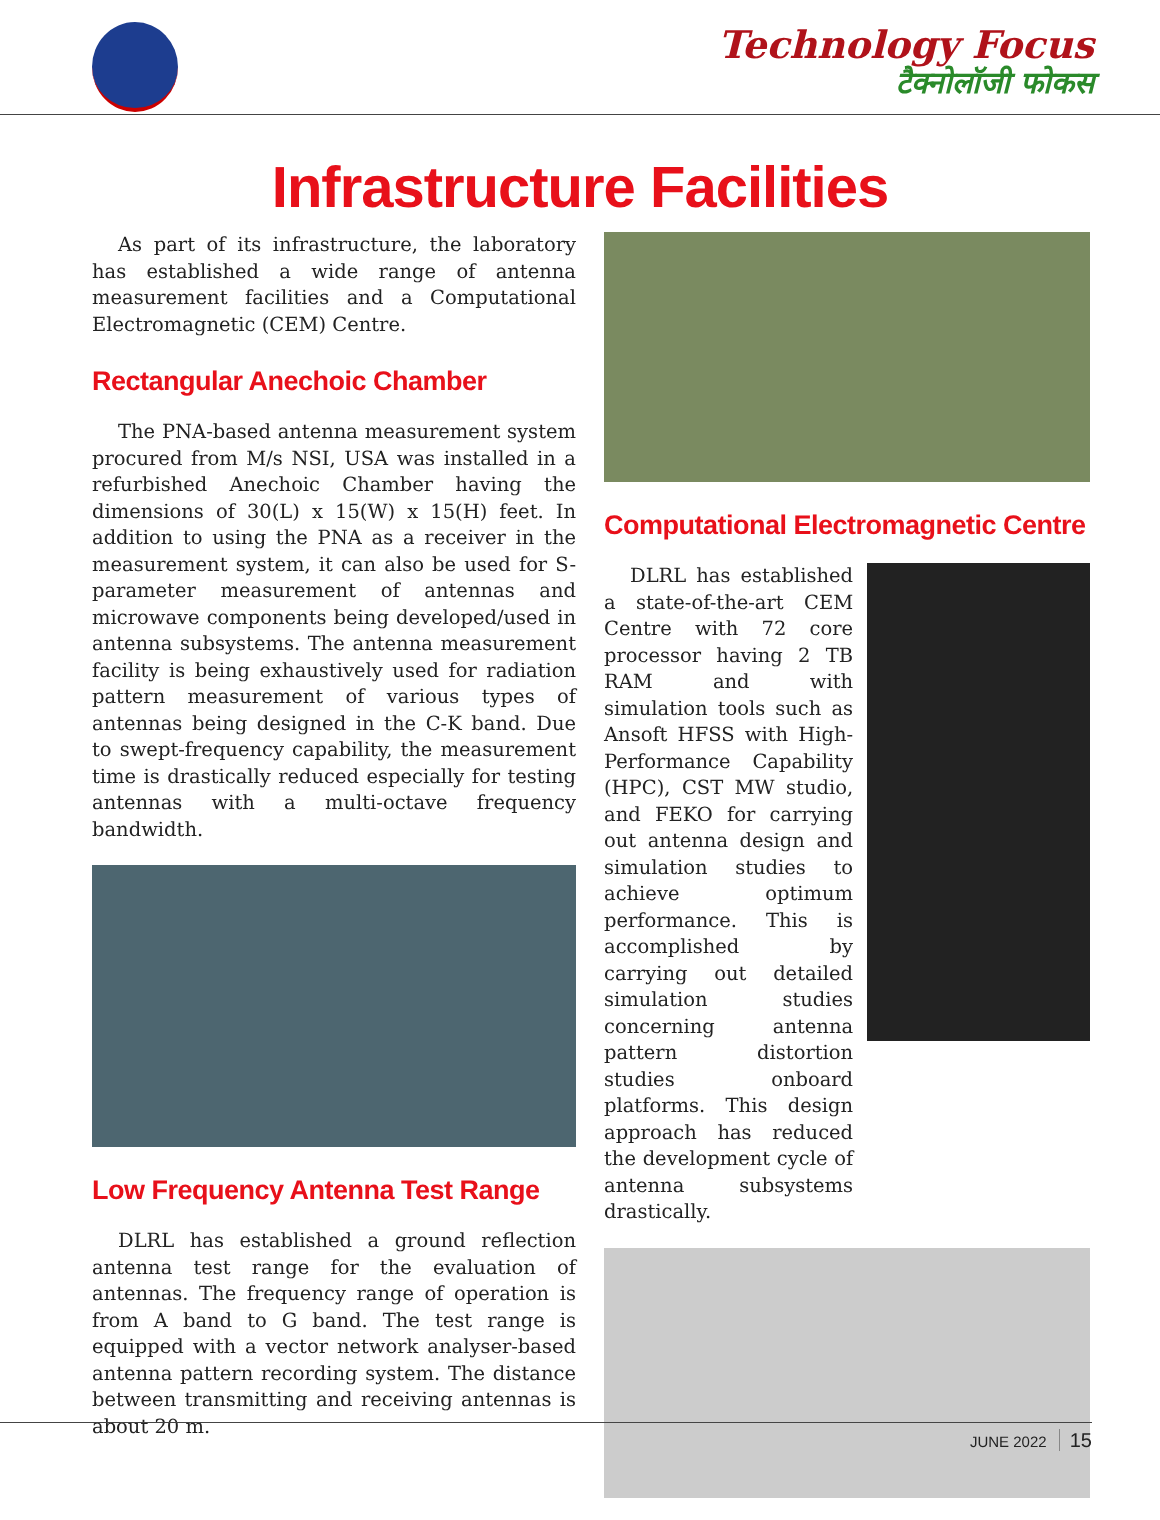Technology Focus
टैक्नोलॉजी फोकस
Infrastructure Facilities
As part of its infrastructure, the laboratory has established a wide range of antenna measurement facilities and a Computational Electromagnetic (CEM) Centre.
Rectangular Anechoic Chamber
The PNA-based antenna measurement system procured from M/s NSI, USA was installed in a refurbished Anechoic Chamber having the dimensions of 30(L) x 15(W) x 15(H) feet. In addition to using the PNA as a receiver in the measurement system, it can also be used for S- parameter measurement of antennas and microwave components being developed/used in antenna subsystems. The antenna measurement facility is being exhaustively used for radiation pattern measurement of various types of antennas being designed in the C-K band. Due to swept-frequency capability, the measurement time is drastically reduced especially for testing antennas with a multi-octave frequency bandwidth.
Low Frequency Antenna Test Range
DLRL has established a ground reflection antenna test range for the evaluation of antennas. The frequency range of operation is from A band to G band. The test range is equipped with a vector network analyser-based antenna pattern recording system. The distance between transmitting and receiving antennas is about 20 m.
Computational Electromagnetic Centre
DLRL has established a state-of-the-art CEM Centre with 72 core processor having 2 TB RAM and with simulation tools such as Ansoft HFSS with High-Performance Capability (HPC), CST MW studio, and FEKO for carrying out antenna design and simulation studies to achieve optimum performance. This is accomplished by carrying out detailed simulation studies concerning antenna pattern distortion studies onboard platforms. This design approach has reduced the development cycle of antenna subsystems drastically.
JUNE 2022 15